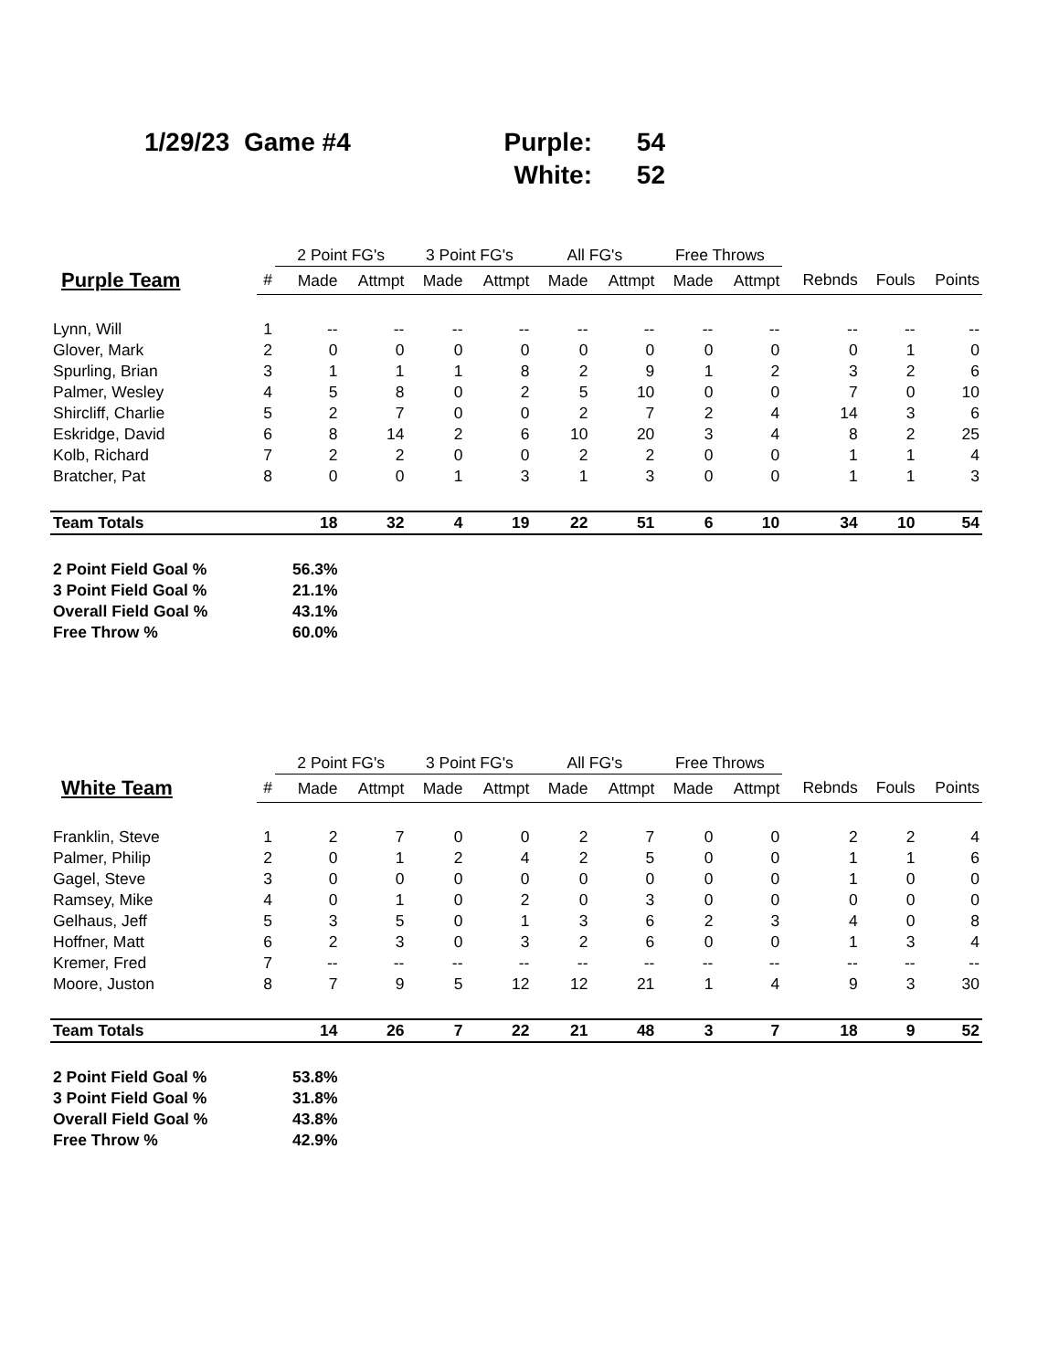1/29/23 Game #4 Purple: 54 White: 52
| | | 2 Point FG's | | 3 Point FG's | | All FG's | | Free Throws | | | | |
| --- | --- | --- | --- | --- | --- | --- | --- | --- | --- | --- | --- | --- |
| Purple Team | # | Made | Attmpt | Made | Attmpt | Made | Attmpt | Made | Attmpt | Rebnds | Fouls | Points |
| Lynn, Will | 1 | -- | -- | -- | -- | -- | -- | -- | -- | -- | -- | -- |
| Glover, Mark | 2 | 0 | 0 | 0 | 0 | 0 | 0 | 0 | 0 | 0 | 1 | 0 |
| Spurling, Brian | 3 | 1 | 1 | 1 | 8 | 2 | 9 | 1 | 2 | 3 | 2 | 6 |
| Palmer, Wesley | 4 | 5 | 8 | 0 | 2 | 5 | 10 | 0 | 0 | 7 | 0 | 10 |
| Shircliff, Charlie | 5 | 2 | 7 | 0 | 0 | 2 | 7 | 2 | 4 | 14 | 3 | 6 |
| Eskridge, David | 6 | 8 | 14 | 2 | 6 | 10 | 20 | 3 | 4 | 8 | 2 | 25 |
| Kolb, Richard | 7 | 2 | 2 | 0 | 0 | 2 | 2 | 0 | 0 | 1 | 1 | 4 |
| Bratcher, Pat | 8 | 0 | 0 | 1 | 3 | 1 | 3 | 0 | 0 | 1 | 1 | 3 |
| Team Totals | | 18 | 32 | 4 | 19 | 22 | 51 | 6 | 10 | 34 | 10 | 54 |
| 2 Point Field Goal % | | 56.3% | | | | | | | | | | |
| 3 Point Field Goal % | | 21.1% | | | | | | | | | | |
| Overall Field Goal % | | 43.1% | | | | | | | | | | |
| Free Throw % | | 60.0% | | | | | | | | | | |
| | | 2 Point FG's | | 3 Point FG's | | All FG's | | Free Throws | | | | |
| --- | --- | --- | --- | --- | --- | --- | --- | --- | --- | --- | --- | --- |
| White Team | # | Made | Attmpt | Made | Attmpt | Made | Attmpt | Made | Attmpt | Rebnds | Fouls | Points |
| Franklin, Steve | 1 | 2 | 7 | 0 | 0 | 2 | 7 | 0 | 0 | 2 | 2 | 4 |
| Palmer, Philip | 2 | 0 | 1 | 2 | 4 | 2 | 5 | 0 | 0 | 1 | 1 | 6 |
| Gagel, Steve | 3 | 0 | 0 | 0 | 0 | 0 | 0 | 0 | 0 | 1 | 0 | 0 |
| Ramsey, Mike | 4 | 0 | 1 | 0 | 2 | 0 | 3 | 0 | 0 | 0 | 0 | 0 |
| Gelhaus, Jeff | 5 | 3 | 5 | 0 | 1 | 3 | 6 | 2 | 3 | 4 | 0 | 8 |
| Hoffner, Matt | 6 | 2 | 3 | 0 | 3 | 2 | 6 | 0 | 0 | 1 | 3 | 4 |
| Kremer, Fred | 7 | -- | -- | -- | -- | -- | -- | -- | -- | -- | -- | -- |
| Moore, Juston | 8 | 7 | 9 | 5 | 12 | 12 | 21 | 1 | 4 | 9 | 3 | 30 |
| Team Totals | | 14 | 26 | 7 | 22 | 21 | 48 | 3 | 7 | 18 | 9 | 52 |
| 2 Point Field Goal % | | 53.8% | | | | | | | | | | |
| 3 Point Field Goal % | | 31.8% | | | | | | | | | | |
| Overall Field Goal % | | 43.8% | | | | | | | | | | |
| Free Throw % | | 42.9% | | | | | | | | | | |